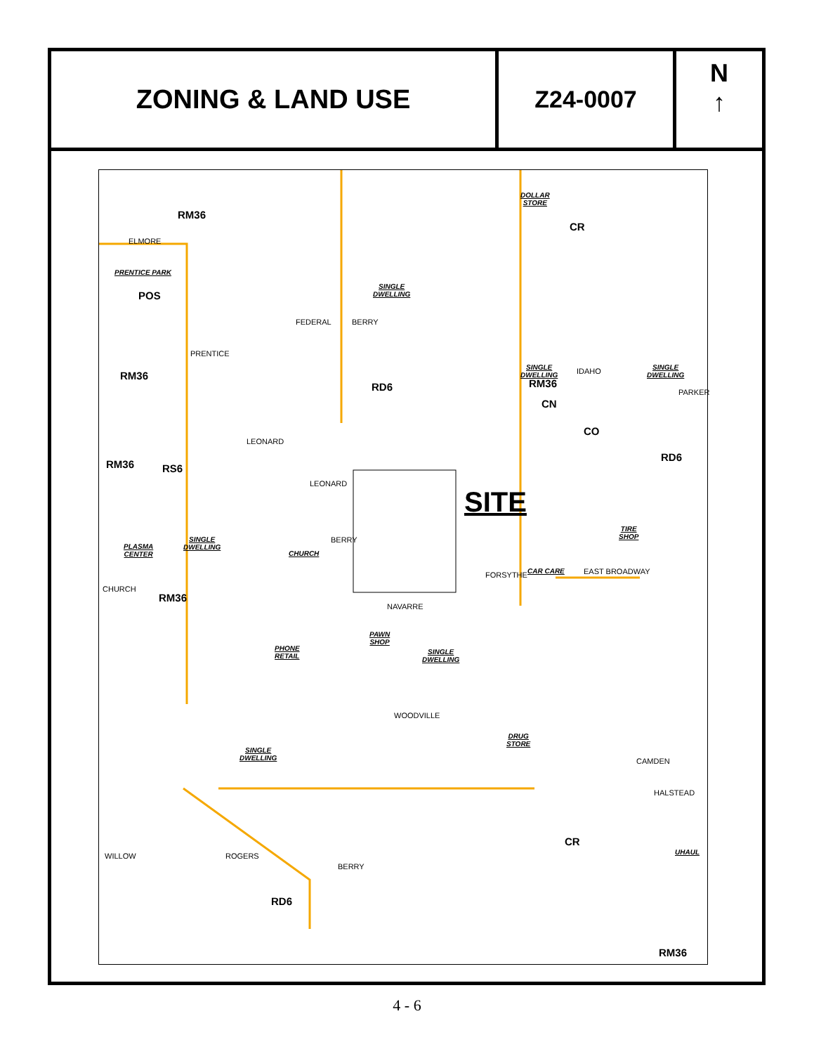ZONING & LAND USE Z24-0007
N
↑
RM36
ELMORE
PRENTICE PARK
POS
RM36
RM36 RS6
SINGLE
DWELLING
DOLLAR
STORE
CR
SINGLE
DWELLING IDAHO SINGLE
DWELLING
RM36
CN
CO
RD6
RD6
SITE
SINGLE
DWELLING PLASMA
CENTER CHURCH
TIRE
SHOP
CAR CARE
RM36
NAVARRE
PAWN
SHOP
PHONE
RETAIL
SINGLE
DWELLING
DRUG
STORE
CAMDEN
WOODVILLE
SINGLE
DWELLING
CR
UHAUL
RD6
RM36
FEDERAL BERRY
PRENTICE
LEONARD
LEONARD
BERRY
FORSYTHE EAST BROADWAY
PARKER
CHURCH
WILLOW ROGERS
BERRY
HALSTEAD
4 - 6